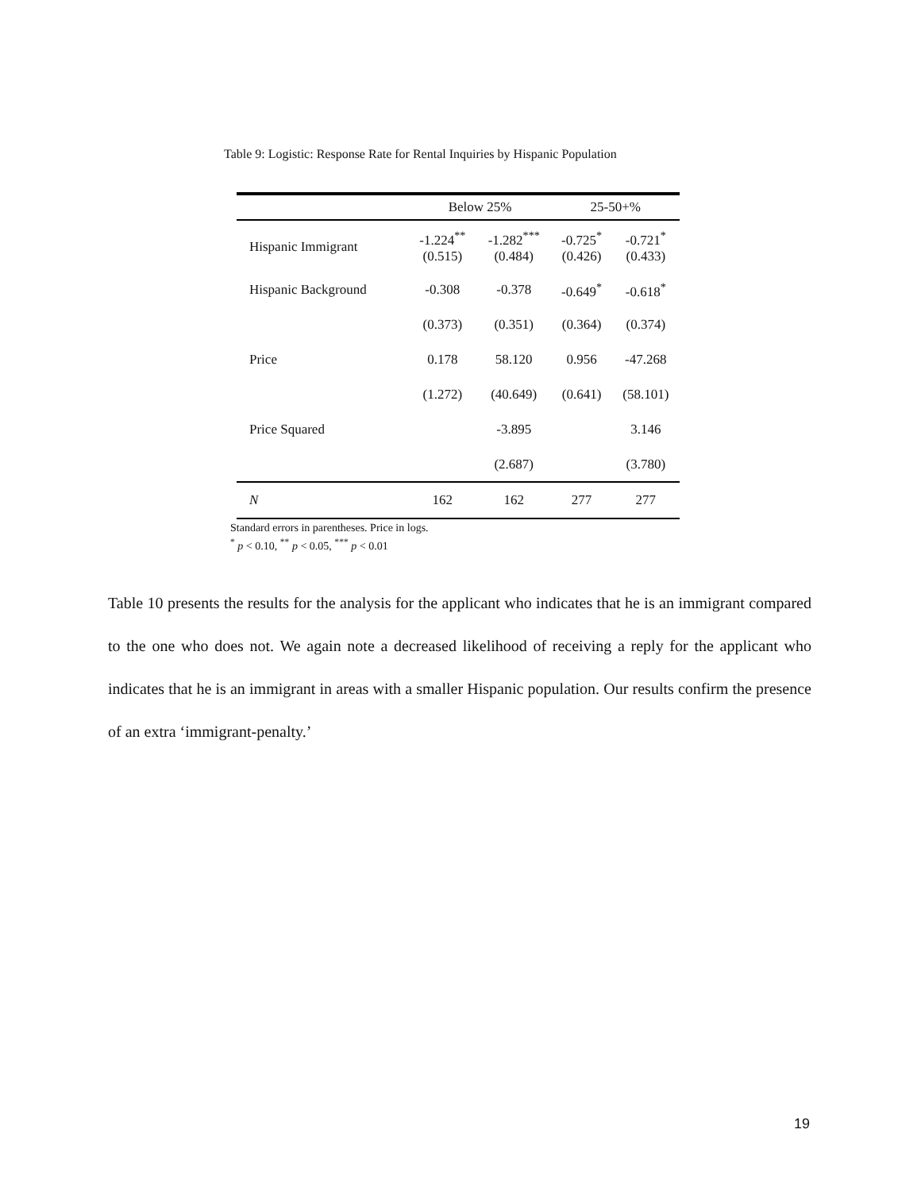Table 9: Logistic: Response Rate for Rental Inquiries by Hispanic Population
| | Below 25% | | 25-50+% | |
| --- | --- | --- | --- | --- |
| Hispanic Immigrant | -1.224<sup>**</sup> (0.515) | -1.282<sup>***</sup> (0.484) | -0.725<sup>*</sup> (0.426) | -0.721<sup>*</sup> (0.433) |
| Hispanic Background | -0.308 | -0.378 | -0.649<sup>*</sup> | -0.618<sup>*</sup> |
| | (0.373) | (0.351) | (0.364) | (0.374) |
| Price | 0.178 | 58.120 | 0.956 | -47.268 |
| | (1.272) | (40.649) | (0.641) | (58.101) |
| Price Squared | | -3.895 | | 3.146 |
| | | (2.687) | | (3.780) |
| N | 162 | 162 | 277 | 277 |
Standard errors in parentheses. Price in logs.
<sup>*</sup> p < 0.10, <sup>**</sup> p < 0.05, <sup>***</sup> p < 0.01
Table 10 presents the results for the analysis for the applicant who indicates that he is an immigrant compared to the one who does not. We again note a decreased likelihood of receiving a reply for the applicant who indicates that he is an immigrant in areas with a smaller Hispanic population. Our results confirm the presence of an extra ‘immigrant-penalty.’
19